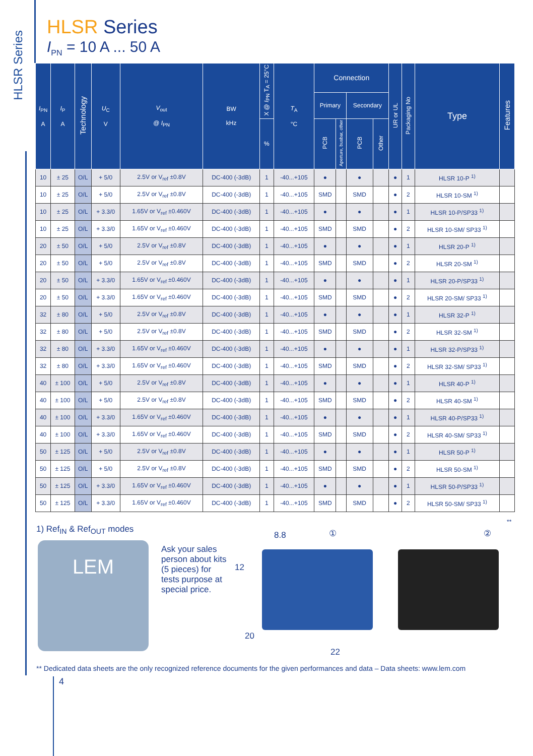HLSR Series
HLSR Series
I<sub>PN</sub> = 10 A ... 50 A
| I<sub>PN</sub> A | I<sub>P</sub> A | Technology | U<sub>C</sub> V | V<sub>out</sub> @ I<sub>PN</sub> | BW kHz | X @ I<sub>PN</sub> T<sub>A</sub> = 25°C | T<sub>A</sub> °C | Connection | | | | UR or UL | Packaging No | Type | Features |
| --- | --- | --- | --- | --- | --- | --- | --- | --- | --- | --- | --- | --- | --- | --- | --- |
| | | | | | | | | Primary | | Secondary | | | | | |
| | | | | | | % | | PCB | Aperture, busbar, other | PCB | Other | | | | |
| 10 | ± 25 | O/L | + 5/0 | 2.5V or V<sub>ref</sub> ±0.8V | DC-400 (-3dB) | 1 | -40...+105 | ● | | ● | | ● | 1 | HLSR 10-P <sup>1)</sup> | |
| 10 | ± 25 | O/L | + 5/0 | 2.5V or V<sub>ref</sub> ±0.8V | DC-400 (-3dB) | 1 | -40...+105 | SMD | | SMD | | ● | 2 | HLSR 10-SM <sup>1)</sup> | |
| 10 | ± 25 | O/L | + 3.3/0 | 1.65V or V<sub>ref</sub> ±0.460V | DC-400 (-3dB) | 1 | -40...+105 | ● | | ● | | ● | 1 | HLSR 10-P/SP33 <sup>1)</sup> | |
| 10 | ± 25 | O/L | + 3.3/0 | 1.65V or V<sub>ref</sub> ±0.460V | DC-400 (-3dB) | 1 | -40...+105 | SMD | | SMD | | ● | 2 | HLSR 10-SM/ SP33 <sup>1)</sup> | |
| 20 | ± 50 | O/L | + 5/0 | 2.5V or V<sub>ref</sub> ±0.8V | DC-400 (-3dB) | 1 | -40...+105 | ● | | ● | | ● | 1 | HLSR 20-P <sup>1)</sup> | |
| 20 | ± 50 | O/L | + 5/0 | 2.5V or V<sub>ref</sub> ±0.8V | DC-400 (-3dB) | 1 | -40...+105 | SMD | | SMD | | ● | 2 | HLSR 20-SM <sup>1)</sup> | |
| 20 | ± 50 | O/L | + 3.3/0 | 1.65V or V<sub>ref</sub> ±0.460V | DC-400 (-3dB) | 1 | -40...+105 | ● | | ● | | ● | 1 | HLSR 20-P/SP33 <sup>1)</sup> | |
| 20 | ± 50 | O/L | + 3.3/0 | 1.65V or V<sub>ref</sub> ±0.460V | DC-400 (-3dB) | 1 | -40...+105 | SMD | | SMD | | ● | 2 | HLSR 20-SM/ SP33 <sup>1)</sup> | |
| 32 | ± 80 | O/L | + 5/0 | 2.5V or V<sub>ref</sub> ±0.8V | DC-400 (-3dB) | 1 | -40...+105 | ● | | ● | | ● | 1 | HLSR 32-P <sup>1)</sup> | |
| 32 | ± 80 | O/L | + 5/0 | 2.5V or V<sub>ref</sub> ±0.8V | DC-400 (-3dB) | 1 | -40...+105 | SMD | | SMD | | ● | 2 | HLSR 32-SM <sup>1)</sup> | |
| 32 | ± 80 | O/L | + 3.3/0 | 1.65V or V<sub>ref</sub> ±0.460V | DC-400 (-3dB) | 1 | -40...+105 | ● | | ● | | ● | 1 | HLSR 32-P/SP33 <sup>1)</sup> | |
| 32 | ± 80 | O/L | + 3.3/0 | 1.65V or V<sub>ref</sub> ±0.460V | DC-400 (-3dB) | 1 | -40...+105 | SMD | | SMD | | ● | 2 | HLSR 32-SM/ SP33 <sup>1)</sup> | |
| 40 | ± 100 | O/L | + 5/0 | 2.5V or V<sub>ref</sub> ±0.8V | DC-400 (-3dB) | 1 | -40...+105 | ● | | ● | | ● | 1 | HLSR 40-P <sup>1)</sup> | |
| 40 | ± 100 | O/L | + 5/0 | 2.5V or V<sub>ref</sub> ±0.8V | DC-400 (-3dB) | 1 | -40...+105 | SMD | | SMD | | ● | 2 | HLSR 40-SM <sup>1)</sup> | |
| 40 | ± 100 | O/L | + 3.3/0 | 1.65V or V<sub>ref</sub> ±0.460V | DC-400 (-3dB) | 1 | -40...+105 | ● | | ● | | ● | 1 | HLSR 40-P/SP33 <sup>1)</sup> | |
| 40 | ± 100 | O/L | + 3.3/0 | 1.65V or V<sub>ref</sub> ±0.460V | DC-400 (-3dB) | 1 | -40...+105 | SMD | | SMD | | ● | 2 | HLSR 40-SM/ SP33 <sup>1)</sup> | |
| 50 | ± 125 | O/L | + 5/0 | 2.5V or V<sub>ref</sub> ±0.8V | DC-400 (-3dB) | 1 | -40...+105 | ● | | ● | | ● | 1 | HLSR 50-P <sup>1)</sup> | |
| 50 | ± 125 | O/L | + 5/0 | 2.5V or V<sub>ref</sub> ±0.8V | DC-400 (-3dB) | 1 | -40...+105 | SMD | | SMD | | ● | 2 | HLSR 50-SM <sup>1)</sup> | |
| 50 | ± 125 | O/L | + 3.3/0 | 1.65V or V<sub>ref</sub> ±0.460V | DC-400 (-3dB) | 1 | -40...+105 | ● | | ● | | ● | 1 | HLSR 50-P/SP33 <sup>1)</sup> | |
| 50 | ± 125 | O/L | + 3.3/0 | 1.65V or V<sub>ref</sub> ±0.460V | DC-400 (-3dB) | 1 | -40...+105 | SMD | | SMD | | ● | 2 | HLSR 50-SM/ SP33 <sup>1)</sup> | |
**
1) Ref<sub>IN</sub> & Ref<sub>OUT</sub> modes
LEM
Ask your sales person about kits (5 pieces) for tests purpose at special price.
8.8 ① ②
12
20
22
** Dedicated data sheets are the only recognized reference documents for the given performances and data – Data sheets: www.lem.com
4